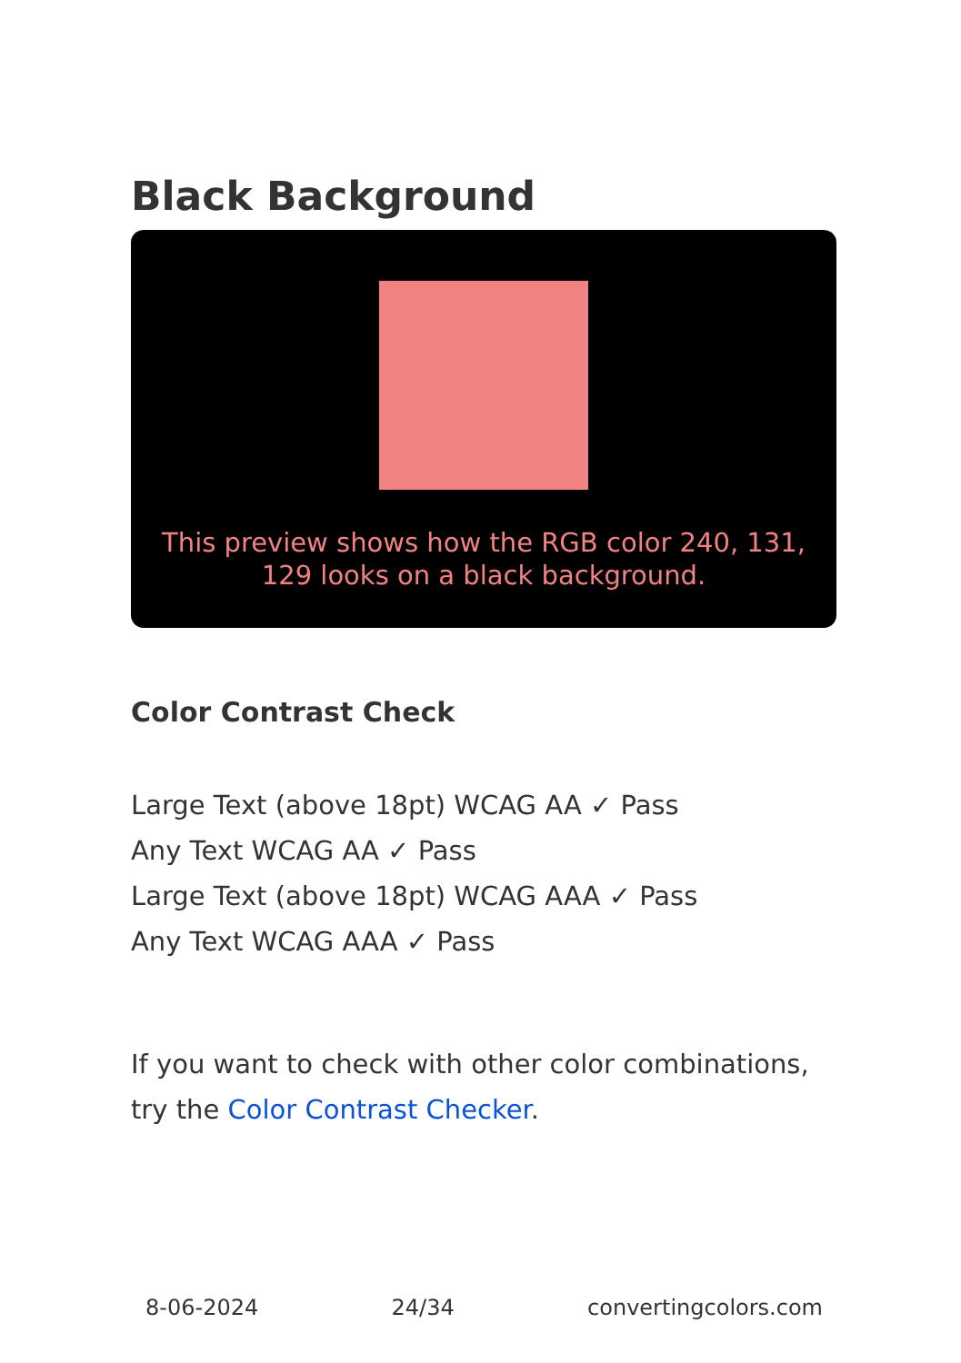Black Background
This preview shows how the RGB color 240, 131, 129 looks on a black background.
Color Contrast Check
Large Text (above 18pt) WCAG AA ✓ Pass
Any Text WCAG AA ✓ Pass
Large Text (above 18pt) WCAG AAA ✓ Pass
Any Text WCAG AAA ✓ Pass
If you want to check with other color combinations, try the Color Contrast Checker.
8-06-2024 24/34 convertingcolors.com